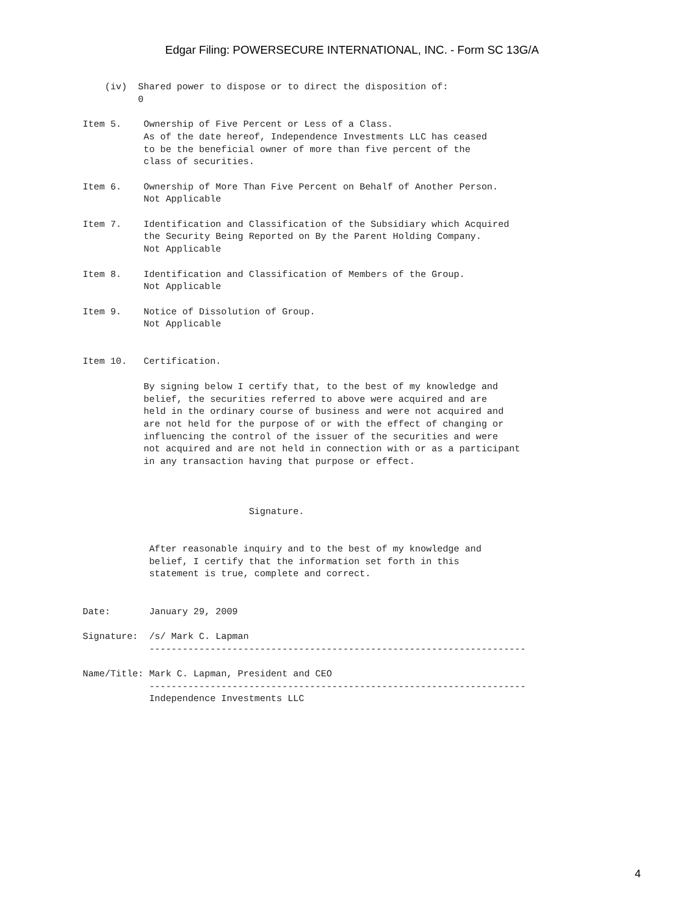Edgar Filing: POWERSECURE INTERNATIONAL, INC. - Form SC 13G/A
    (iv)  Shared power to dispose or to direct the disposition of:
          0

Item 5.    Ownership of Five Percent or Less of a Class.
           As of the date hereof, Independence Investments LLC has ceased
           to be the beneficial owner of more than five percent of the
           class of securities.

Item 6.    Ownership of More Than Five Percent on Behalf of Another Person.
           Not Applicable

Item 7.    Identification and Classification of the Subsidiary which Acquired
           the Security Being Reported on By the Parent Holding Company.
           Not Applicable

Item 8.    Identification and Classification of Members of the Group.
           Not Applicable

Item 9.    Notice of Dissolution of Group.
           Not Applicable


Item 10.   Certification.

           By signing below I certify that, to the best of my knowledge and
           belief, the securities referred to above were acquired and are
           held in the ordinary course of business and were not acquired and
           are not held for the purpose of or with the effect of changing or
           influencing the control of the issuer of the securities and were
           not acquired and are not held in connection with or as a participant
           in any transaction having that purpose or effect.



                              Signature.


            After reasonable inquiry and to the best of my knowledge and
            belief, I certify that the information set forth in this
            statement is true, complete and correct.


Date:       January 29, 2009

Signature:  /s/ Mark C. Lapman
            --------------------------------------------------------------------

Name/Title: Mark C. Lapman, President and CEO
            --------------------------------------------------------------------
            Independence Investments LLC
4